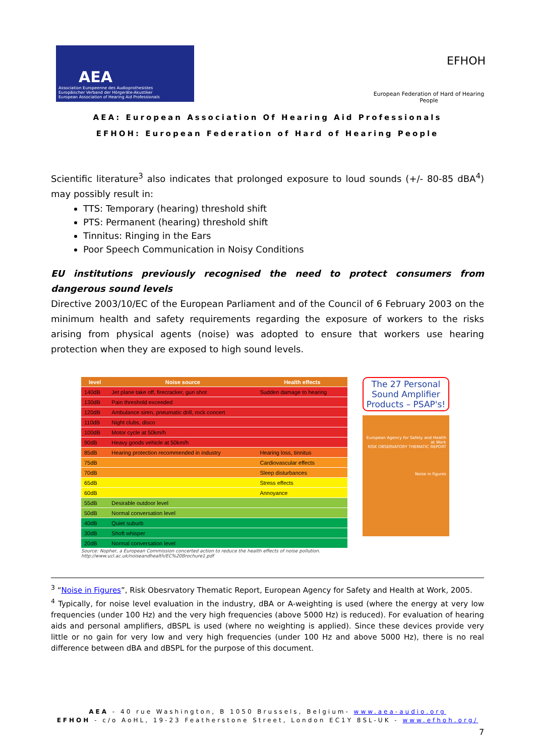AEA
Association Europeenne des Audioprothesistes
Europäischer Verband der Hörgeräte-Akustiker
European Association of Hearing Aid Professionals
EFHOH
European Federation of Hard of Hearing People
AEA: European Association Of Hearing Aid Professionals
EFHOH: European Federation of Hard of Hearing People
Scientific literature<sup>3</sup> also indicates that prolonged exposure to loud sounds (+/- 80-85 dBA<sup>4</sup>) may possibly result in:
TTS: Temporary (hearing) threshold shift
PTS: Permanent (hearing) threshold shift
Tinnitus: Ringing in the Ears
Poor Speech Communication in Noisy Conditions
EU institutions previously recognised the need to protect consumers from dangerous sound levels
Directive 2003/10/EC of the European Parliament and of the Council of 6 February 2003 on the minimum health and safety requirements regarding the exposure of workers to the risks arising from physical agents (noise) was adopted to ensure that workers use hearing protection when they are exposed to high sound levels.
| level | Noise source | Health effects |
| --- | --- | --- |
| 140dB | Jet plane take off, firecracker, gun shot | Sudden damage to hearing |
| 130dB | Pain threshold exceeded | |
| 120dB | Ambulance siren, pneumatic drill, rock concert | |
| 110dB | Night clubs, disco | |
| 100dB | Motor cycle at 50km/h | |
| 90dB | Heavy goods vehicle at 50km/h | |
| 85dB | Hearing protection recommended in industry | Hearing loss, tinnitus |
| 75dB | | Cardiovascular effects |
| 70dB | | Sleep disturbances |
| 65dB | | Stress effects |
| 60dB | | Annoyance |
| 55dB | Desirable outdoor level | |
| 50dB | Normal conversation level | |
| 40dB | Quiet suburb | |
| 30dB | Shoft whisper | |
| 20dB | Normal conversation level | |
Source: Nopher, a European Commission concerted action to reduce the health effects of noise pollution.
http://www.ucl.ac.uk/noiseandhealth/EC%20Brochure1.pdf
The 27 Personal Sound Amplifier Products – PSAP's!
European Agency for Safety and Health at Work
RISK OBSERVATORY THEMATIC REPORT
Noise in figures
<sup>3</sup> “Noise in Figures”, Risk Obesrvatory Thematic Report, European Agency for Safety and Health at Work, 2005.
<sup>4</sup> Typically, for noise level evaluation in the industry, dBA or A-weighting is used (where the energy at very low frequencies (under 100 Hz) and the very high frequencies (above 5000 Hz) is reduced). For evaluation of hearing aids and personal amplifiers, dBSPL is used (where no weighting is applied). Since these devices provide very little or no gain for very low and very high frequencies (under 100 Hz and above 5000 Hz), there is no real difference between dBA and dBSPL for the purpose of this document.
AEA - 40 rue Washington, B 1050 Brussels, Belgium- www.aea-audio.org
EFHOH - c/o AoHL, 19-23 Featherstone Street, London EC1Y 8SL-UK - www.efhoh.org/
7